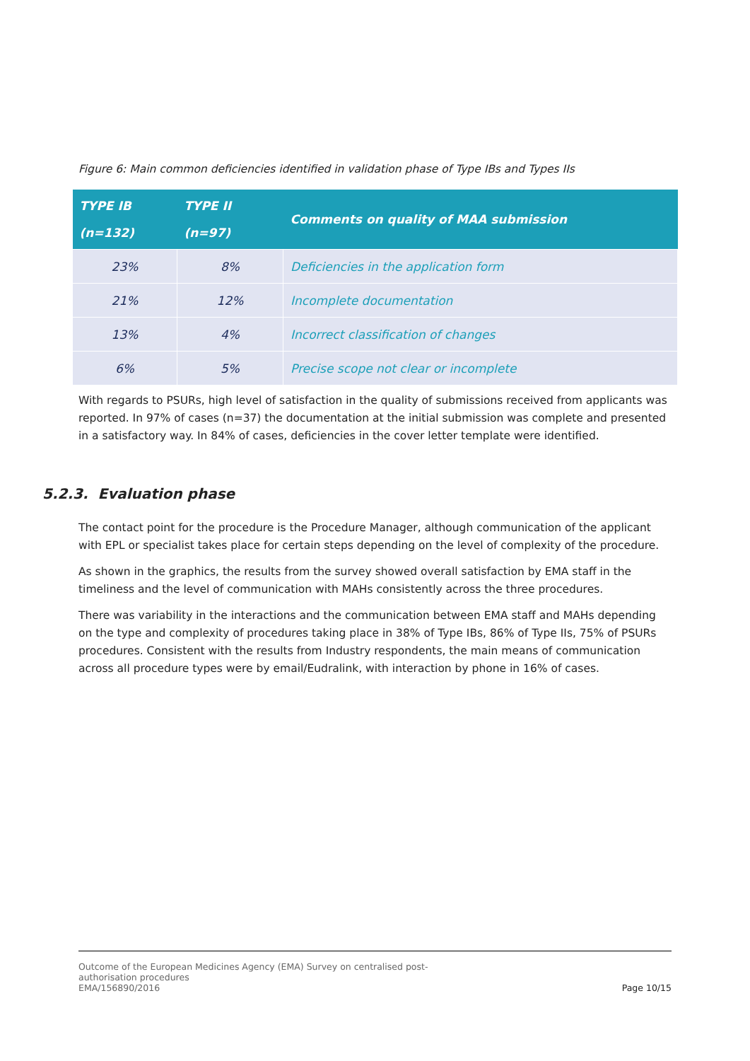Figure 6: Main common deficiencies identified in validation phase of Type IBs and Types IIs
| TYPE IB (n=132) | TYPE II (n=97) | Comments on quality of MAA submission |
| --- | --- | --- |
| 23% | 8% | Deficiencies in the application form |
| 21% | 12% | Incomplete documentation |
| 13% | 4% | Incorrect classification of changes |
| 6% | 5% | Precise scope not clear or incomplete |
With regards to PSURs, high level of satisfaction in the quality of submissions received from applicants was reported. In 97% of cases (n=37) the documentation at the initial submission was complete and presented in a satisfactory way. In 84% of cases, deficiencies in the cover letter template were identified.
5.2.3. Evaluation phase
The contact point for the procedure is the Procedure Manager, although communication of the applicant with EPL or specialist takes place for certain steps depending on the level of complexity of the procedure.
As shown in the graphics, the results from the survey showed overall satisfaction by EMA staff in the timeliness and the level of communication with MAHs consistently across the three procedures.
There was variability in the interactions and the communication between EMA staff and MAHs depending on the type and complexity of procedures taking place in 38% of Type IBs, 86% of Type IIs, 75% of PSURs procedures. Consistent with the results from Industry respondents, the main means of communication across all procedure types were by email/Eudralink, with interaction by phone in 16% of cases.
Outcome of the European Medicines Agency (EMA) Survey on centralised post-
authorisation procedures
EMA/156890/2016
Page 10/15